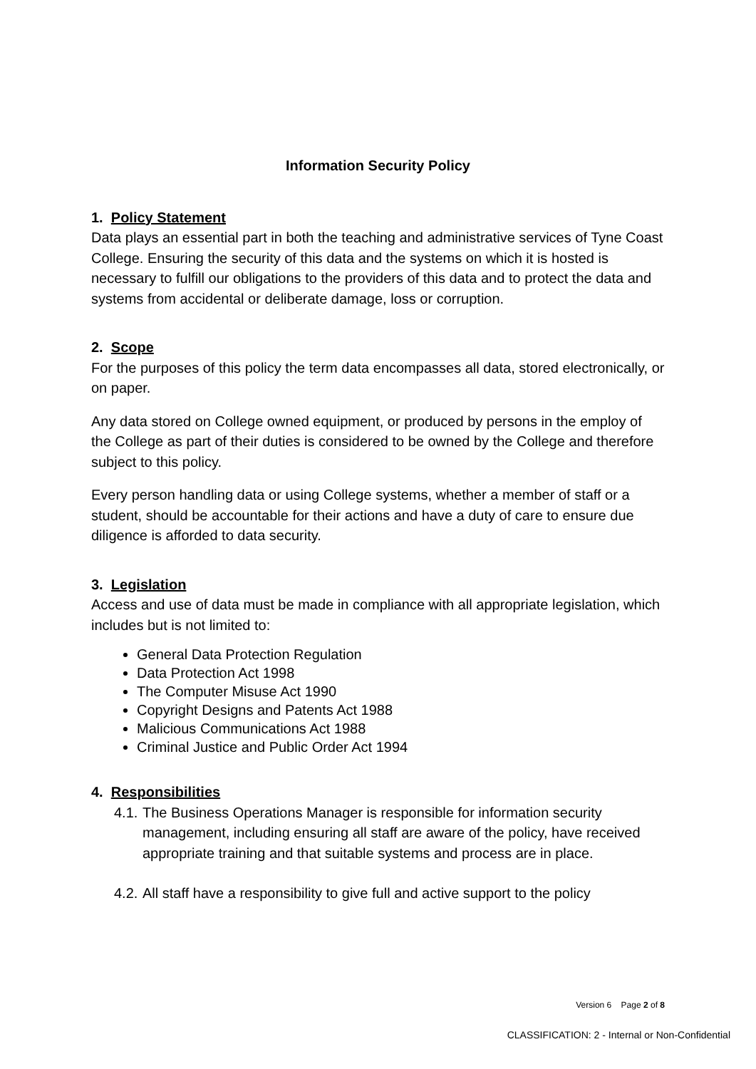Information Security Policy
1. Policy Statement
Data plays an essential part in both the teaching and administrative services of Tyne Coast College. Ensuring the security of this data and the systems on which it is hosted is necessary to fulfill our obligations to the providers of this data and to protect the data and systems from accidental or deliberate damage, loss or corruption.
2. Scope
For the purposes of this policy the term data encompasses all data, stored electronically, or on paper.
Any data stored on College owned equipment, or produced by persons in the employ of the College as part of their duties is considered to be owned by the College and therefore subject to this policy.
Every person handling data or using College systems, whether a member of staff or a student, should be accountable for their actions and have a duty of care to ensure due diligence is afforded to data security.
3. Legislation
Access and use of data must be made in compliance with all appropriate legislation, which includes but is not limited to:
General Data Protection Regulation
Data Protection Act 1998
The Computer Misuse Act 1990
Copyright Designs and Patents Act 1988
Malicious Communications Act 1988
Criminal Justice and Public Order Act 1994
4. Responsibilities
4.1.
The Business Operations Manager is responsible for information security management, including ensuring all staff are aware of the policy, have received appropriate training and that suitable systems and process are in place.
4.2.
All staff have a responsibility to give full and active support to the policy
Version 6 Page 2 of 8
CLASSIFICATION: 2 - Internal or Non-Confidential